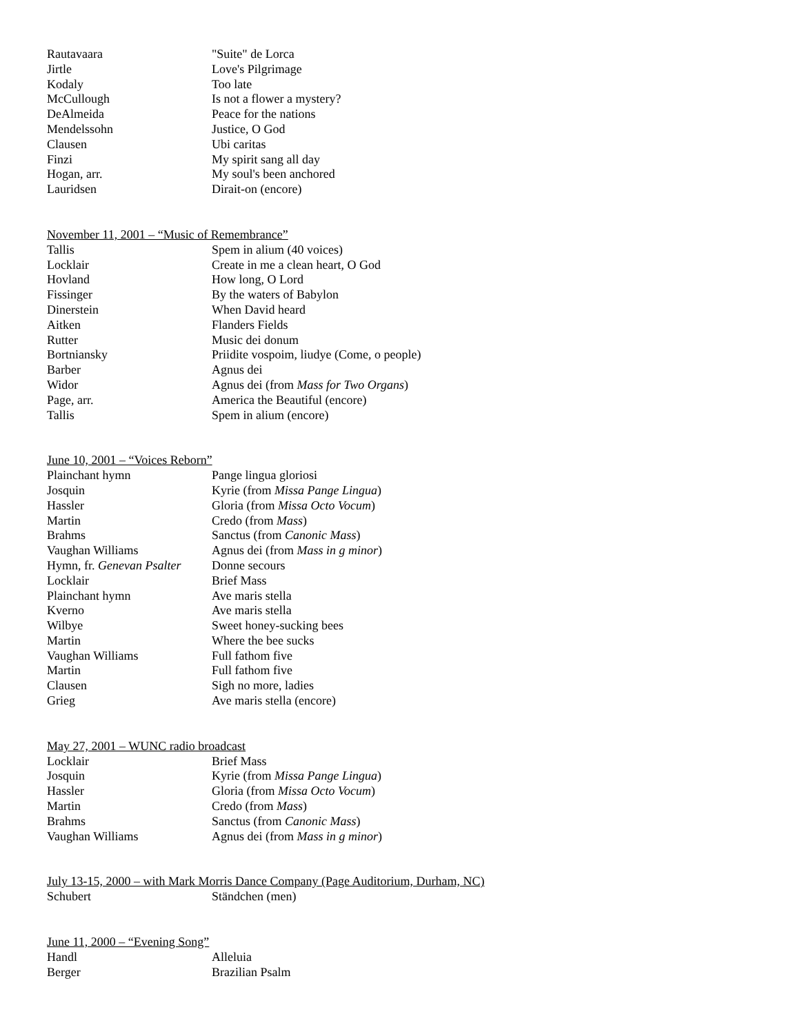| Rautavaara | "Suite" de Lorca |
| Jirtle | Love's Pilgrimage |
| Kodaly | Too late |
| McCullough | Is not a flower a mystery? |
| DeAlmeida | Peace for the nations |
| Mendelssohn | Justice, O God |
| Clausen | Ubi caritas |
| Finzi | My spirit sang all day |
| Hogan, arr. | My soul's been anchored |
| Lauridsen | Dirait-on (encore) |
November 11, 2001 – “Music of Remembrance”
| Tallis | Spem in alium (40 voices) |
| Locklair | Create in me a clean heart, O God |
| Hovland | How long, O Lord |
| Fissinger | By the waters of Babylon |
| Dinerstein | When David heard |
| Aitken | Flanders Fields |
| Rutter | Music dei donum |
| Bortniansky | Priidite vospoim, liudye (Come, o people) |
| Barber | Agnus dei |
| Widor | Agnus dei (from Mass for Two Organs ) |
| Page, arr. | America the Beautiful (encore) |
| Tallis | Spem in alium (encore) |
June 10, 2001 – “Voices Reborn”
| Plainchant hymn | Pange lingua gloriosi |
| Josquin | Kyrie (from Missa Pange Lingua ) |
| Hassler | Gloria (from Missa Octo Vocum ) |
| Martin | Credo (from Mass ) |
| Brahms | Sanctus (from Canonic Mass ) |
| Vaughan Williams | Agnus dei (from Mass in g minor ) |
| Hymn, fr. Genevan Psalter | Donne secours |
| Locklair | Brief Mass |
| Plainchant hymn | Ave maris stella |
| Kverno | Ave maris stella |
| Wilbye | Sweet honey-sucking bees |
| Martin | Where the bee sucks |
| Vaughan Williams | Full fathom five |
| Martin | Full fathom five |
| Clausen | Sigh no more, ladies |
| Grieg | Ave maris stella (encore) |
May 27, 2001 – WUNC radio broadcast
| Locklair | Brief Mass |
| Josquin | Kyrie (from Missa Pange Lingua ) |
| Hassler | Gloria (from Missa Octo Vocum ) |
| Martin | Credo (from Mass ) |
| Brahms | Sanctus (from Canonic Mass ) |
| Vaughan Williams | Agnus dei (from Mass in g minor ) |
July 13-15, 2000 – with Mark Morris Dance Company (Page Auditorium, Durham, NC)
| Schubert | Ständchen (men) |
June 11, 2000 – “Evening Song”
| Handl | Alleluia |
| Berger | Brazilian Psalm |